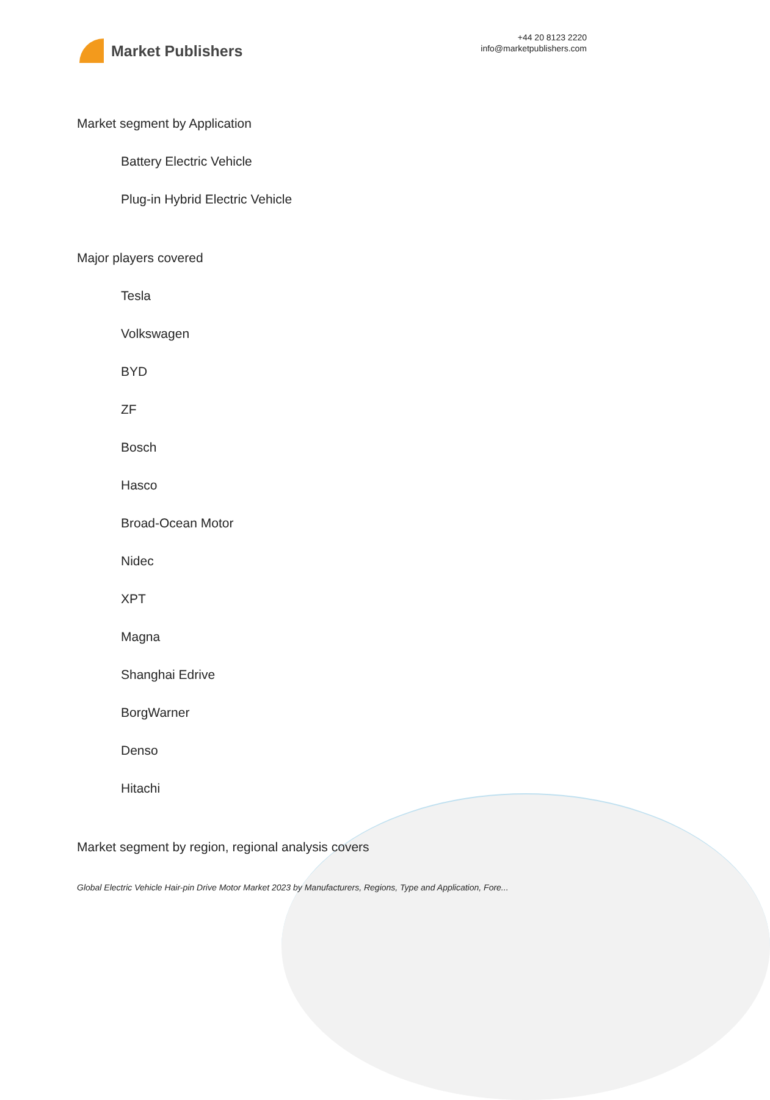Market Publishers
+44 20 8123 2220
info@marketpublishers.com
Market segment by Application
Battery Electric Vehicle
Plug-in Hybrid Electric Vehicle
Major players covered
Tesla
Volkswagen
BYD
ZF
Bosch
Hasco
Broad-Ocean Motor
Nidec
XPT
Magna
Shanghai Edrive
BorgWarner
Denso
Hitachi
Market segment by region, regional analysis covers
Global Electric Vehicle Hair-pin Drive Motor Market 2023 by Manufacturers, Regions, Type and Application, Fore...